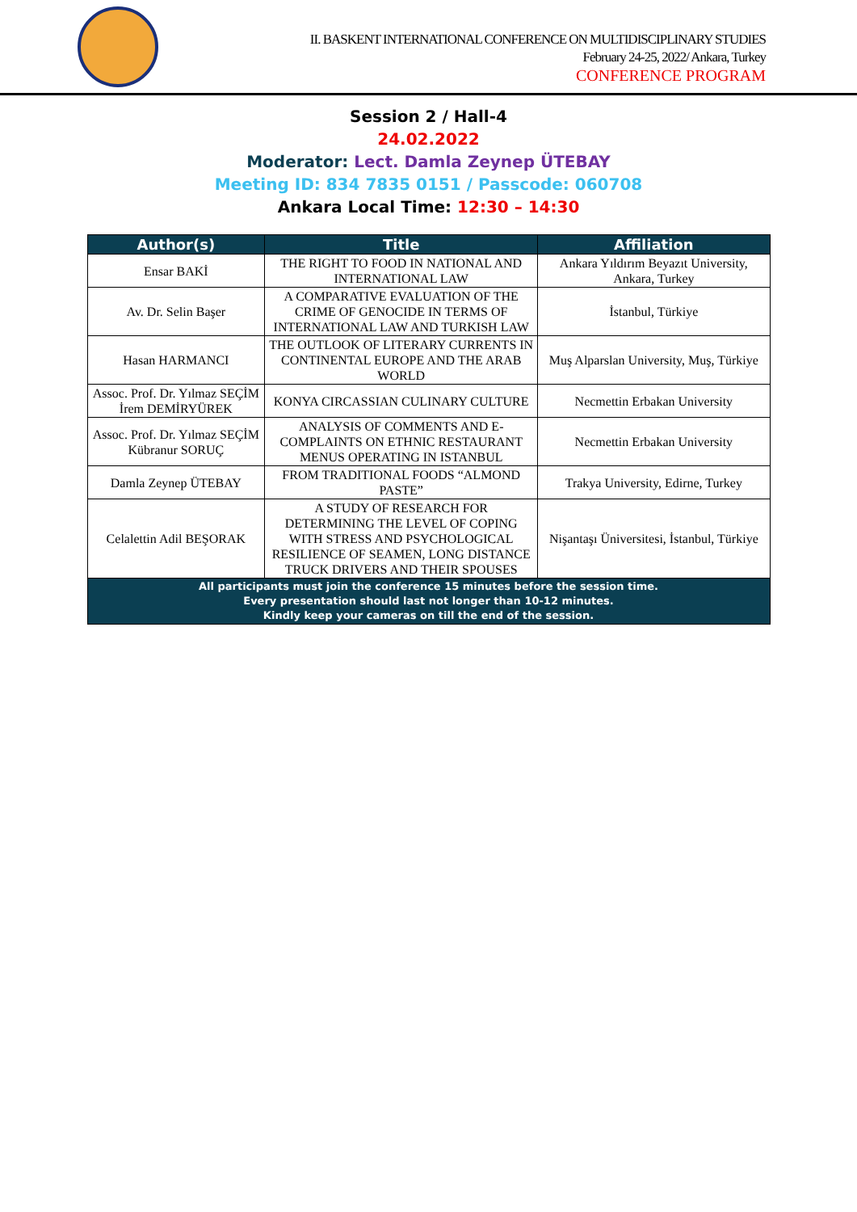II. BASKENT INTERNATIONAL CONFERENCE ON MULTIDISCIPLINARY STUDIES
February 24-25, 2022/ Ankara, Turkey
CONFERENCE PROGRAM
Session 2 / Hall-4
24.02.2022
Moderator: Lect. Damla Zeynep ÜTEBAY
Meeting ID: 834 7835 0151 / Passcode: 060708
Ankara Local Time: 12:30 – 14:30
| Author(s) | Title | Affiliation |
| --- | --- | --- |
| Ensar BAKİ | THE RIGHT TO FOOD IN NATIONAL AND INTERNATIONAL LAW | Ankara Yıldırım Beyazıt University, Ankara, Turkey |
| Av. Dr. Selin Başer | A COMPARATIVE EVALUATION OF THE CRIME OF GENOCIDE IN TERMS OF INTERNATIONAL LAW AND TURKISH LAW | İstanbul, Türkiye |
| Hasan HARMANCI | THE OUTLOOK OF LITERARY CURRENTS IN CONTINENTAL EUROPE AND THE ARAB WORLD | Muş Alparslan University, Muş, Türkiye |
| Assoc. Prof. Dr. Yılmaz SEÇİM İrem DEMİRYÜREK | KONYA CIRCASSIAN CULINARY CULTURE | Necmettin Erbakan University |
| Assoc. Prof. Dr. Yılmaz SEÇİM Kübranur SORUÇ | ANALYSIS OF COMMENTS AND E-COMPLAINTS ON ETHNIC RESTAURANT MENUS OPERATING IN ISTANBUL | Necmettin Erbakan University |
| Damla Zeynep ÜTEBAY | FROM TRADITIONAL FOODS “ALMOND PASTE” | Trakya University, Edirne, Turkey |
| Celalettin Adil BEŞORAK | A STUDY OF RESEARCH FOR DETERMINING THE LEVEL OF COPING WITH STRESS AND PSYCHOLOGICAL RESILIENCE OF SEAMEN, LONG DISTANCE TRUCK DRIVERS AND THEIR SPOUSES | Nişantaşı Üniversitesi, İstanbul, Türkiye |
| All participants must join the conference 15 minutes before the session time. Every presentation should last not longer than 10-12 minutes. Kindly keep your cameras on till the end of the session. | | |